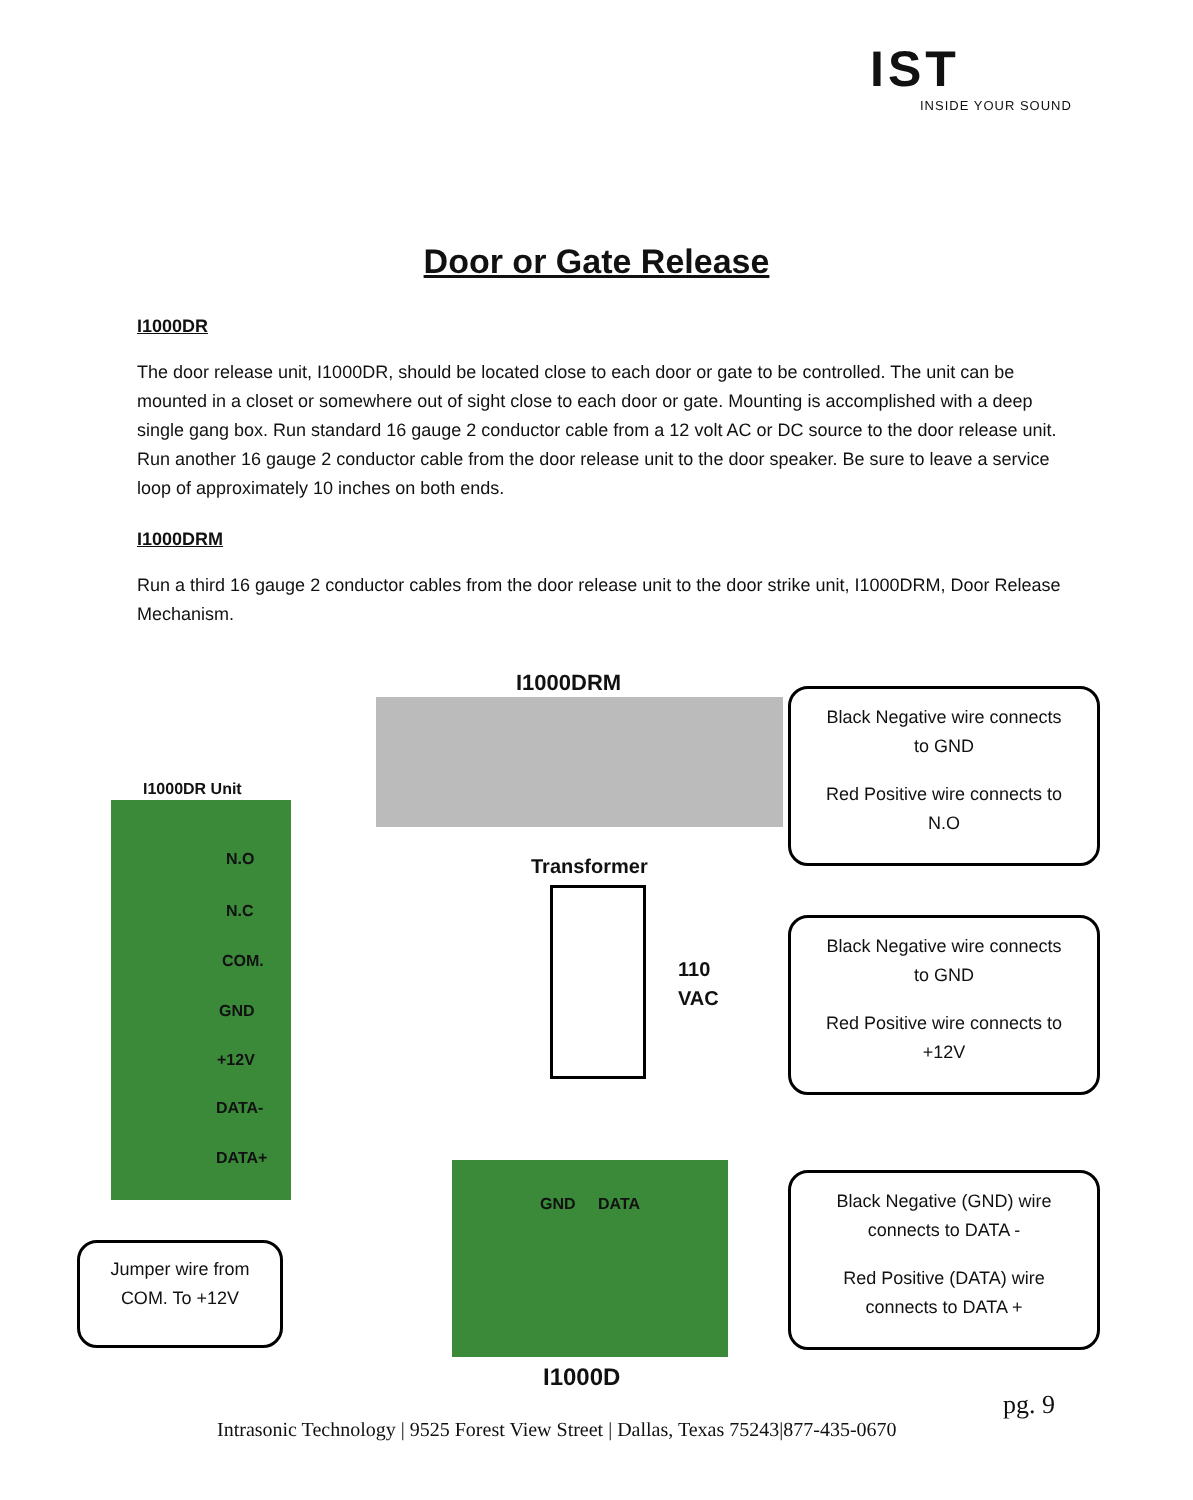IST
INSIDE YOUR SOUND
Door or Gate Release
I1000DR
The door release unit, I1000DR, should be located close to each door or gate to be controlled. The unit can be mounted in a closet or somewhere out of sight close to each door or gate. Mounting is accomplished with a deep single gang box. Run standard 16 gauge 2 conductor cable from a 12 volt AC or DC source to the door release unit. Run another 16 gauge 2 conductor cable from the door release unit to the door speaker. Be sure to leave a service loop of approximately 10 inches on both ends.
I1000DRM
Run a third 16 gauge 2 conductor cables from the door release unit to the door strike unit, I1000DRM, Door Release Mechanism.
I1000DRM
I1000DR Unit
N.O
N.C
COM.
GND
+12V
DATA-
DATA+
Transformer
110
VAC
GND DATA
I1000D
Black Negative wire connects
to GND
Red Positive wire connects to
N.O
Black Negative wire connects
to GND
Red Positive wire connects to
+12V
Black Negative (GND) wire
connects to DATA -
Red Positive (DATA) wire
connects to DATA +
Jumper wire from
COM. To +12V
pg. 9
Intrasonic Technology | 9525 Forest View Street | Dallas, Texas 75243|877-435-0670